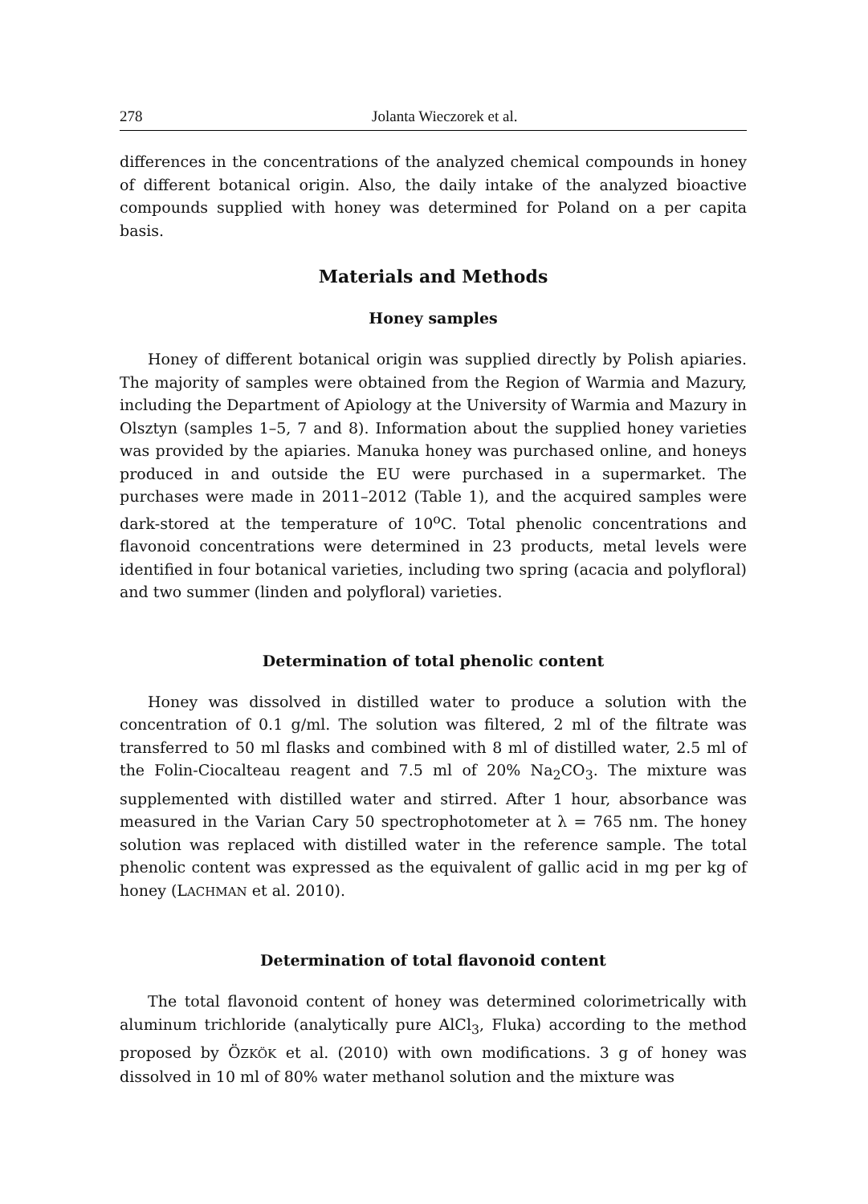278 Jolanta Wieczorek et al.
differences in the concentrations of the analyzed chemical compounds in honey of different botanical origin. Also, the daily intake of the analyzed bioactive compounds supplied with honey was determined for Poland on a per capita basis.
Materials and Methods
Honey samples
Honey of different botanical origin was supplied directly by Polish apiaries. The majority of samples were obtained from the Region of Warmia and Mazury, including the Department of Apiology at the University of Warmia and Mazury in Olsztyn (samples 1–5, 7 and 8). Information about the supplied honey varieties was provided by the apiaries. Manuka honey was purchased online, and honeys produced in and outside the EU were purchased in a supermarket. The purchases were made in 2011–2012 (Table 1), and the acquired samples were dark-stored at the temperature of 10<sup>o</sup>C. Total phenolic concentrations and flavonoid concentrations were determined in 23 products, metal levels were identified in four botanical varieties, including two spring (acacia and polyfloral) and two summer (linden and polyfloral) varieties.
Determination of total phenolic content
Honey was dissolved in distilled water to produce a solution with the concentration of 0.1 g/ml. The solution was filtered, 2 ml of the filtrate was transferred to 50 ml flasks and combined with 8 ml of distilled water, 2.5 ml of the Folin-Ciocalteau reagent and 7.5 ml of 20% Na<sub>2</sub>CO<sub>3</sub>. The mixture was supplemented with distilled water and stirred. After 1 hour, absorbance was measured in the Varian Cary 50 spectrophotometer at λ = 765 nm. The honey solution was replaced with distilled water in the reference sample. The total phenolic content was expressed as the equivalent of gallic acid in mg per kg of honey (LACHMAN et al. 2010).
Determination of total flavonoid content
The total flavonoid content of honey was determined colorimetrically with aluminum trichloride (analytically pure AlCl<sub>3</sub>, Fluka) according to the method proposed by ÖZKÖK et al. (2010) with own modifications. 3 g of honey was dissolved in 10 ml of 80% water methanol solution and the mixture was